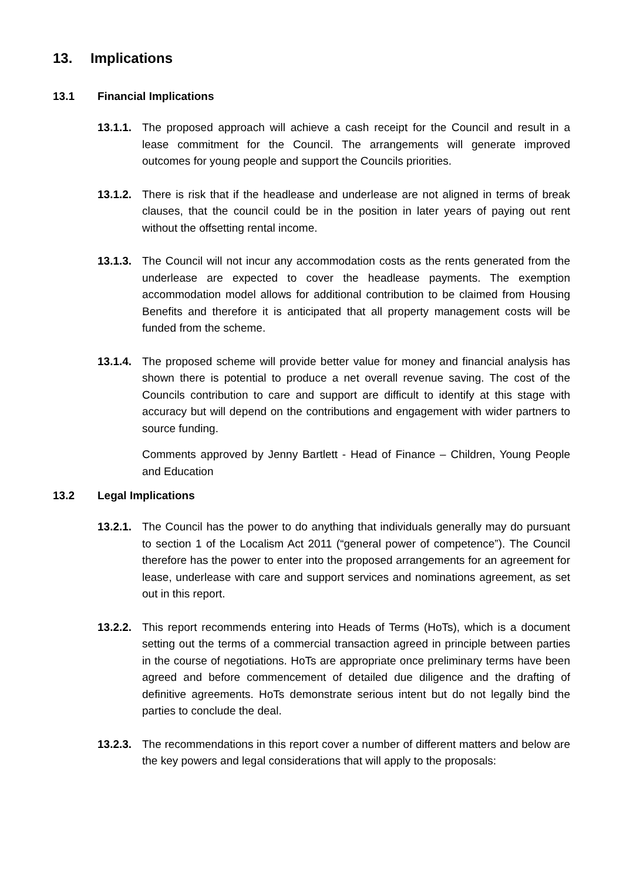13. Implications
13.1 Financial Implications
13.1.1.
The proposed approach will achieve a cash receipt for the Council and result in a lease commitment for the Council. The arrangements will generate improved outcomes for young people and support the Councils priorities.
13.1.2.
There is risk that if the headlease and underlease are not aligned in terms of break clauses, that the council could be in the position in later years of paying out rent without the offsetting rental income.
13.1.3.
The Council will not incur any accommodation costs as the rents generated from the underlease are expected to cover the headlease payments. The exemption accommodation model allows for additional contribution to be claimed from Housing Benefits and therefore it is anticipated that all property management costs will be funded from the scheme.
13.1.4.
The proposed scheme will provide better value for money and financial analysis has shown there is potential to produce a net overall revenue saving. The cost of the Councils contribution to care and support are difficult to identify at this stage with accuracy but will depend on the contributions and engagement with wider partners to source funding.
Comments approved by Jenny Bartlett - Head of Finance – Children, Young People and Education
13.2 Legal Implications
13.2.1.
The Council has the power to do anything that individuals generally may do pursuant to section 1 of the Localism Act 2011 (“general power of competence”). The Council therefore has the power to enter into the proposed arrangements for an agreement for lease, underlease with care and support services and nominations agreement, as set out in this report.
13.2.2.
This report recommends entering into Heads of Terms (HoTs), which is a document setting out the terms of a commercial transaction agreed in principle between parties in the course of negotiations. HoTs are appropriate once preliminary terms have been agreed and before commencement of detailed due diligence and the drafting of definitive agreements. HoTs demonstrate serious intent but do not legally bind the parties to conclude the deal.
13.2.3.
The recommendations in this report cover a number of different matters and below are the key powers and legal considerations that will apply to the proposals: